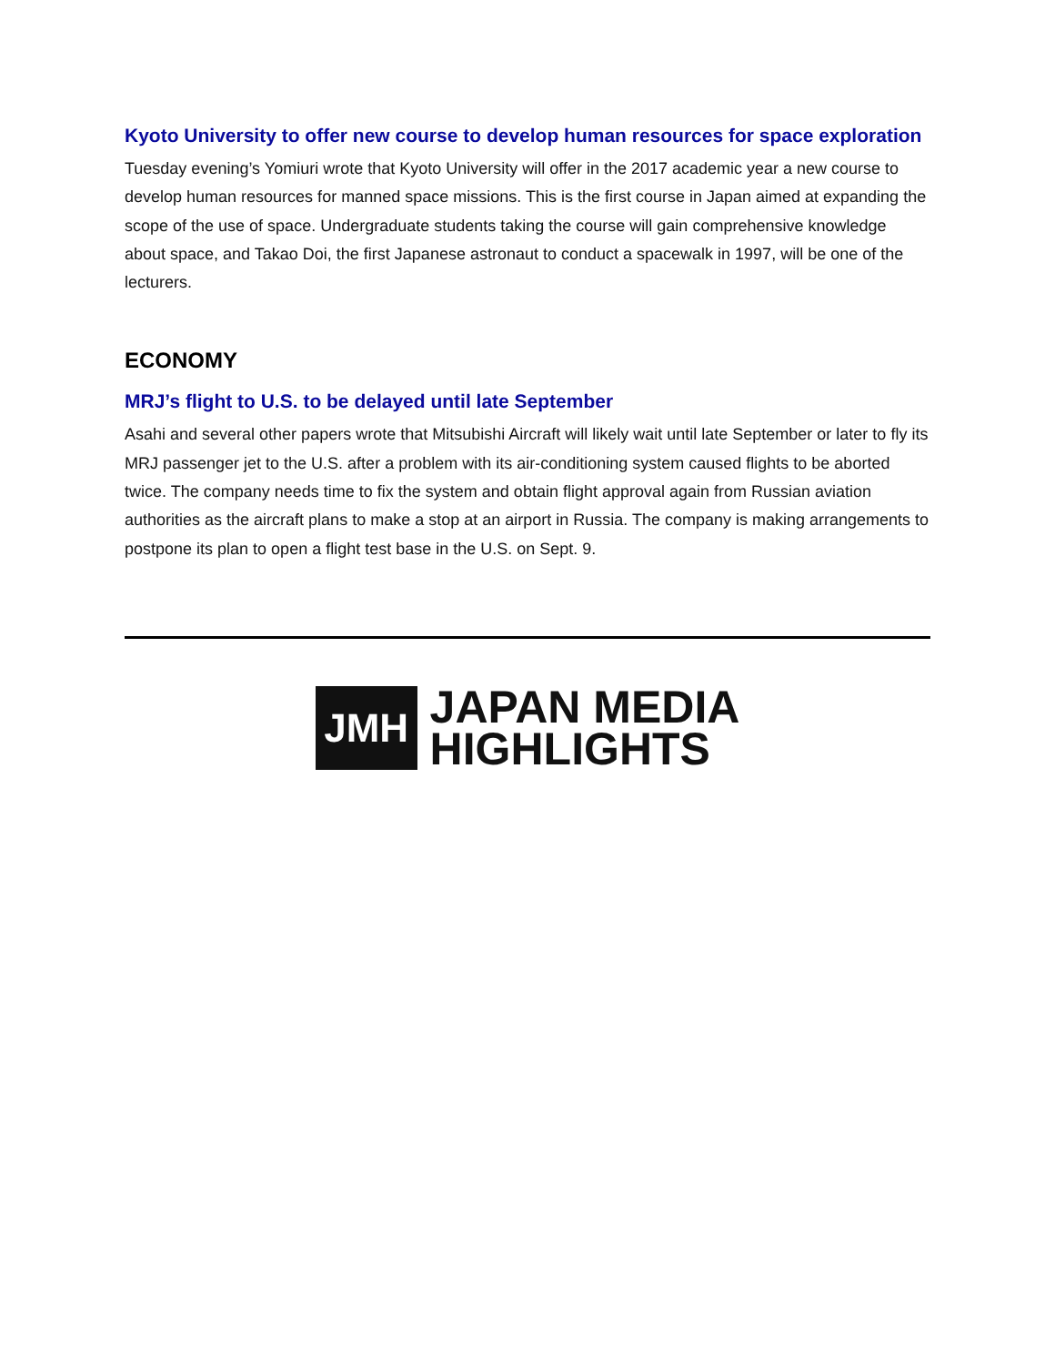Kyoto University to offer new course to develop human resources for space exploration
Tuesday evening’s Yomiuri wrote that Kyoto University will offer in the 2017 academic year a new course to develop human resources for manned space missions. This is the first course in Japan aimed at expanding the scope of the use of space. Undergraduate students taking the course will gain comprehensive knowledge about space, and Takao Doi, the first Japanese astronaut to conduct a spacewalk in 1997, will be one of the lecturers.
ECONOMY
MRJ’s flight to U.S. to be delayed until late September
Asahi and several other papers wrote that Mitsubishi Aircraft will likely wait until late September or later to fly its MRJ passenger jet to the U.S. after a problem with its air-conditioning system caused flights to be aborted twice. The company needs time to fix the system and obtain flight approval again from Russian aviation authorities as the aircraft plans to make a stop at an airport in Russia. The company is making arrangements to postpone its plan to open a flight test base in the U.S. on Sept. 9.
JMH
JAPAN MEDIA
HIGHLIGHTS